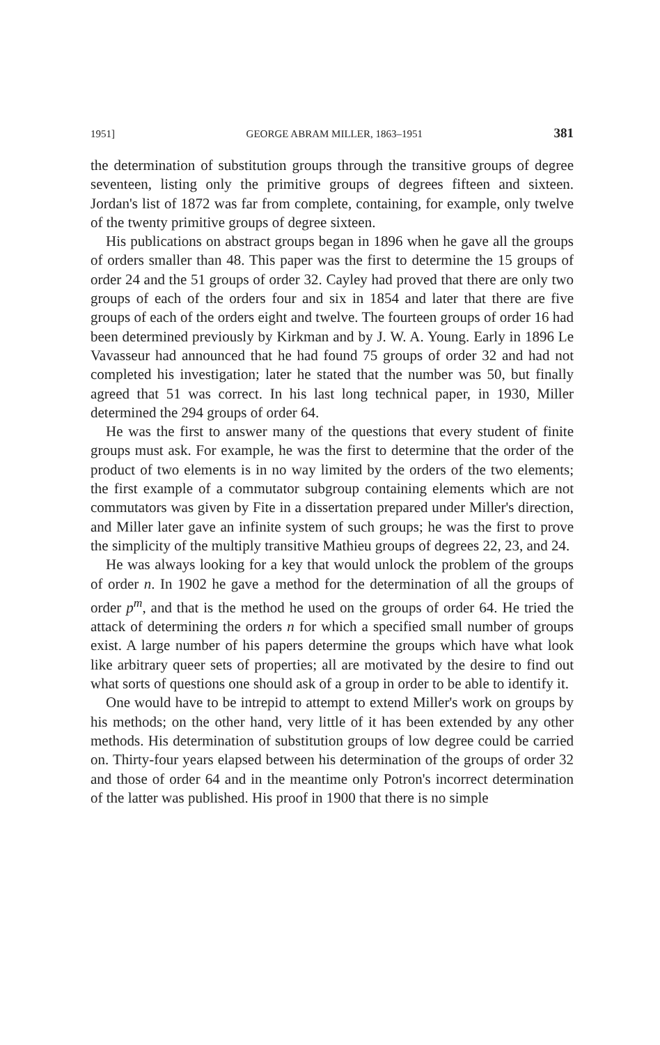1951] GEORGE ABRAM MILLER, 1863–1951 381
the determination of substitution groups through the transitive groups of degree seventeen, listing only the primitive groups of degrees fifteen and sixteen. Jordan's list of 1872 was far from complete, containing, for example, only twelve of the twenty primitive groups of degree sixteen.
His publications on abstract groups began in 1896 when he gave all the groups of orders smaller than 48. This paper was the first to determine the 15 groups of order 24 and the 51 groups of order 32. Cayley had proved that there are only two groups of each of the orders four and six in 1854 and later that there are five groups of each of the orders eight and twelve. The fourteen groups of order 16 had been determined previously by Kirkman and by J. W. A. Young. Early in 1896 Le Vavasseur had announced that he had found 75 groups of order 32 and had not completed his investigation; later he stated that the number was 50, but finally agreed that 51 was correct. In his last long technical paper, in 1930, Miller determined the 294 groups of order 64.
He was the first to answer many of the questions that every student of finite groups must ask. For example, he was the first to determine that the order of the product of two elements is in no way limited by the orders of the two elements; the first example of a commutator subgroup containing elements which are not commutators was given by Fite in a dissertation prepared under Miller's direction, and Miller later gave an infinite system of such groups; he was the first to prove the simplicity of the multiply transitive Mathieu groups of degrees 22, 23, and 24.
He was always looking for a key that would unlock the problem of the groups of order n. In 1902 he gave a method for the determination of all the groups of order p<sup>m</sup>, and that is the method he used on the groups of order 64. He tried the attack of determining the orders n for which a specified small number of groups exist. A large number of his papers determine the groups which have what look like arbitrary queer sets of properties; all are motivated by the desire to find out what sorts of questions one should ask of a group in order to be able to identify it.
One would have to be intrepid to attempt to extend Miller's work on groups by his methods; on the other hand, very little of it has been extended by any other methods. His determination of substitution groups of low degree could be carried on. Thirty-four years elapsed between his determination of the groups of order 32 and those of order 64 and in the meantime only Potron's incorrect determination of the latter was published. His proof in 1900 that there is no simple